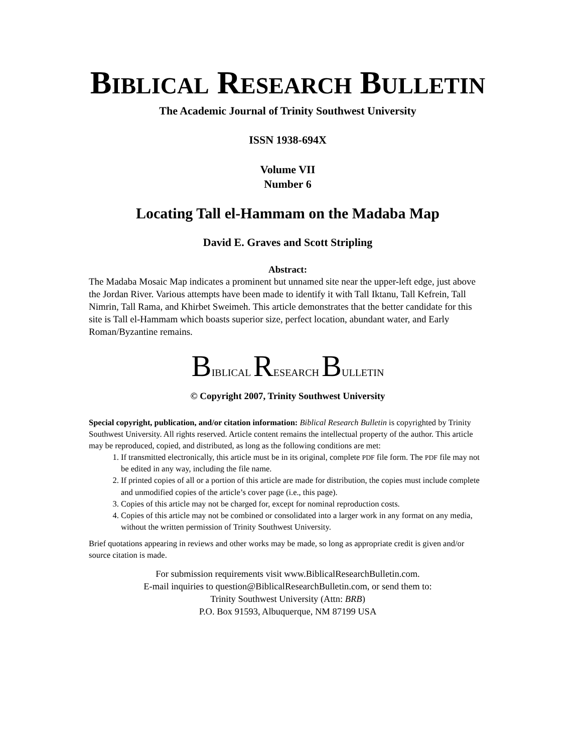BIBLICAL RESEARCH BULLETIN
The Academic Journal of Trinity Southwest University
ISSN 1938-694X
Volume VII
Number 6
Locating Tall el-Hammam on the Madaba Map
David E. Graves and Scott Stripling
Abstract:
The Madaba Mosaic Map indicates a prominent but unnamed site near the upper-left edge, just above the Jordan River. Various attempts have been made to identify it with Tall Iktanu, Tall Kefrein, Tall Nimrin, Tall Rama, and Khirbet Sweimeh. This article demonstrates that the better candidate for this site is Tall el-Hammam which boasts superior size, perfect location, abundant water, and Early Roman/Byzantine remains.
BIBLICAL RESEARCH BULLETIN
© Copyright 2007, Trinity Southwest University
Special copyright, publication, and/or citation information: Biblical Research Bulletin is copyrighted by Trinity Southwest University. All rights reserved. Article content remains the intellectual property of the author. This article may be reproduced, copied, and distributed, as long as the following conditions are met:
1. If transmitted electronically, this article must be in its original, complete PDF file form. The PDF file may not be edited in any way, including the file name.
2. If printed copies of all or a portion of this article are made for distribution, the copies must include complete and unmodified copies of the article’s cover page (i.e., this page).
3. Copies of this article may not be charged for, except for nominal reproduction costs.
4. Copies of this article may not be combined or consolidated into a larger work in any format on any media, without the written permission of Trinity Southwest University.
Brief quotations appearing in reviews and other works may be made, so long as appropriate credit is given and/or source citation is made.
For submission requirements visit www.BiblicalResearchBulletin.com.
E-mail inquiries to question@BiblicalResearchBulletin.com, or send them to:
Trinity Southwest University (Attn: BRB)
P.O. Box 91593, Albuquerque, NM 87199 USA